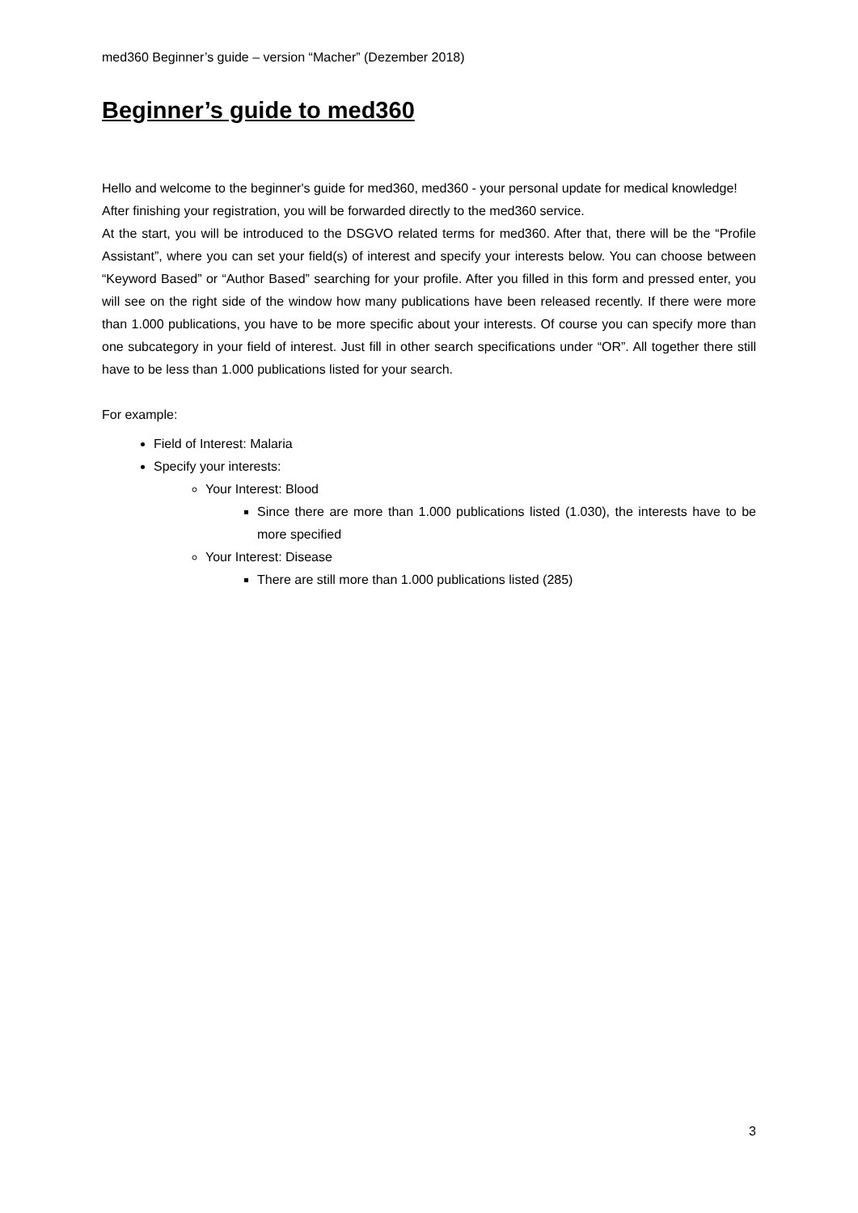med360 Beginner’s guide – version “Macher” (Dezember 2018)
Beginner’s guide to med360
Hello and welcome to the beginner's guide for med360, med360 - your personal update for medical knowledge!
After finishing your registration, you will be forwarded directly to the med360 service.
At the start, you will be introduced to the DSGVO related terms for med360. After that, there will be the “Profile Assistant”, where you can set your field(s) of interest and specify your interests below. You can choose between “Keyword Based” or “Author Based” searching for your profile. After you filled in this form and pressed enter, you will see on the right side of the window how many publications have been released recently. If there were more than 1.000 publications, you have to be more specific about your interests. Of course you can specify more than one subcategory in your field of interest. Just fill in other search specifications under “OR”. All together there still have to be less than 1.000 publications listed for your search.
For example:
Field of Interest: Malaria
Specify your interests:
Your Interest: Blood
Since there are more than 1.000 publications listed (1.030), the interests have to be more specified
Your Interest: Disease
There are still more than 1.000 publications listed (285)
3